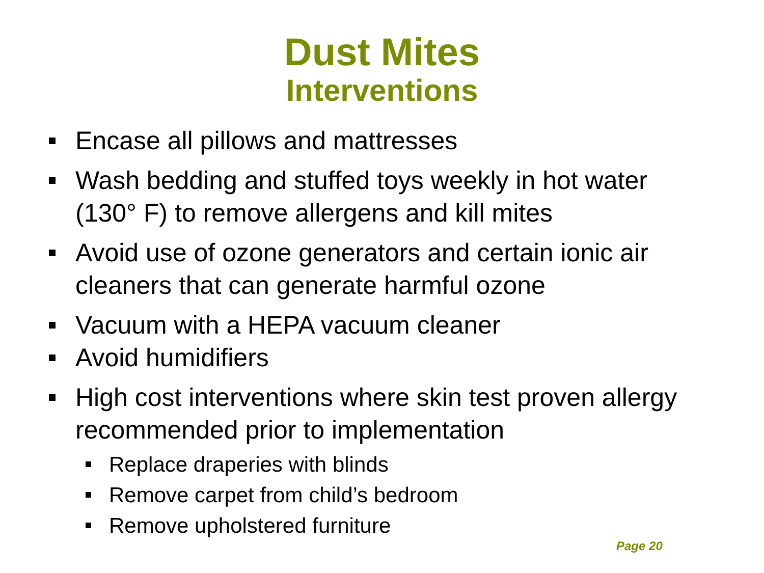Dust Mites
Interventions
Encase all pillows and mattresses
Wash bedding and stuffed toys weekly in hot water (130° F) to remove allergens and kill mites
Avoid use of ozone generators and certain ionic air cleaners that can generate harmful ozone
Vacuum with a HEPA vacuum cleaner
Avoid humidifiers
High cost interventions where skin test proven allergy recommended prior to implementation
Replace draperies with blinds
Remove carpet from child’s bedroom
Remove upholstered furniture
Page 20